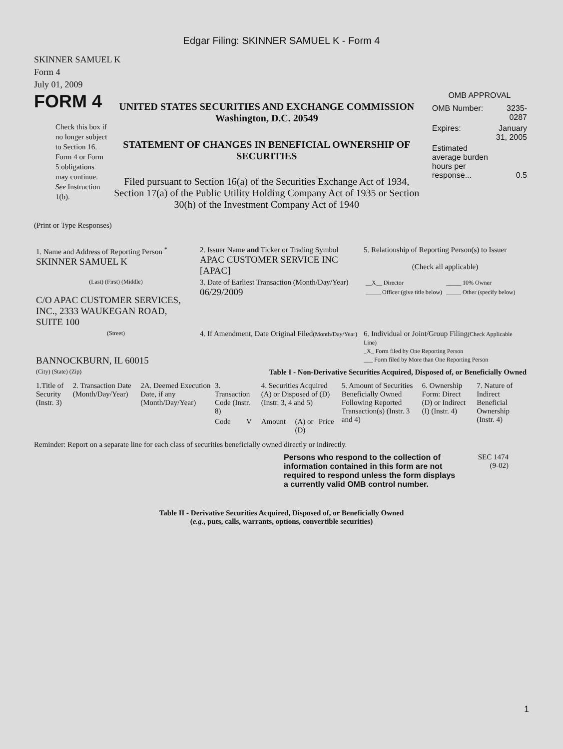Edgar Filing: SKINNER SAMUEL K - Form 4
SKINNER SAMUEL K
Form 4
July 01, 2009
FORM 4
Check this box if no longer subject to Section 16. Form 4 or Form 5 obligations may continue. See Instruction 1(b).
UNITED STATES SECURITIES AND EXCHANGE COMMISSION
Washington, D.C. 20549
STATEMENT OF CHANGES IN BENEFICIAL OWNERSHIP OF SECURITIES
Filed pursuant to Section 16(a) of the Securities Exchange Act of 1934, Section 17(a) of the Public Utility Holding Company Act of 1935 or Section 30(h) of the Investment Company Act of 1940
OMB APPROVAL
| OMB Number: | 3235-0287 |
| Expires: | January 31, 2005 |
| Estimated average burden hours per response... | 0.5 |
(Print or Type Responses)
| 1. Name and Address of Reporting Person <sup>*</sup> SKINNER SAMUEL K | 2. Issuer Name and Ticker or Trading Symbol APAC CUSTOMER SERVICE INC [APAC] | 5. Relationship of Reporting Person(s) to Issuer (Check all applicable) |
| (Last) (First) (Middle) C/O APAC CUSTOMER SERVICES, INC., 2333 WAUKEGAN ROAD, SUITE 100 | 3. Date of Earliest Transaction (Month/Day/Year) 06/29/2009 | / __X__ Director / _____ 10% Owner / / _____ Officer (give title below) / _____ Other (specify below) / |
| (Street) BANNOCKBURN, IL 60015 | 4. If Amendment, Date Original Filed (Month/Day/Year) | 6. Individual or Joint/Group Filing (Check Applicable Line) _X_ Form filed by One Reporting Person ___ Form filed by More than One Reporting Person |
| (City) (State) (Zip) | Table I - Non-Derivative Securities Acquired, Disposed of, or Beneficially Owned | |
| 1.Title of Security (Instr. 3) | 2. Transaction Date (Month/Day/Year) | 2A. Deemed Execution Date, if any (Month/Day/Year) | 3. Transaction Code (Instr. 8) | | 4. Securities Acquired (A) or Disposed of (D) (Instr. 3, 4 and 5) | | | 5. Amount of Securities Beneficially Owned Following Reported Transaction(s) (Instr. 3 and 4) | 6. Ownership Form: Direct (D) or Indirect (I) (Instr. 4) | 7. Nature of Indirect Beneficial Ownership (Instr. 4) |
| --- | --- | --- | --- | --- | --- | --- | --- | --- | --- | --- |
| | | | Code | V | Amount | (A) or (D) | Price | | | |
Reminder: Report on a separate line for each class of securities beneficially owned directly or indirectly.
Persons who respond to the collection of information contained in this form are not required to respond unless the form displays a currently valid OMB control number.
SEC 1474
(9-02)
Table II - Derivative Securities Acquired, Disposed of, or Beneficially Owned
(e.g., puts, calls, warrants, options, convertible securities)
1